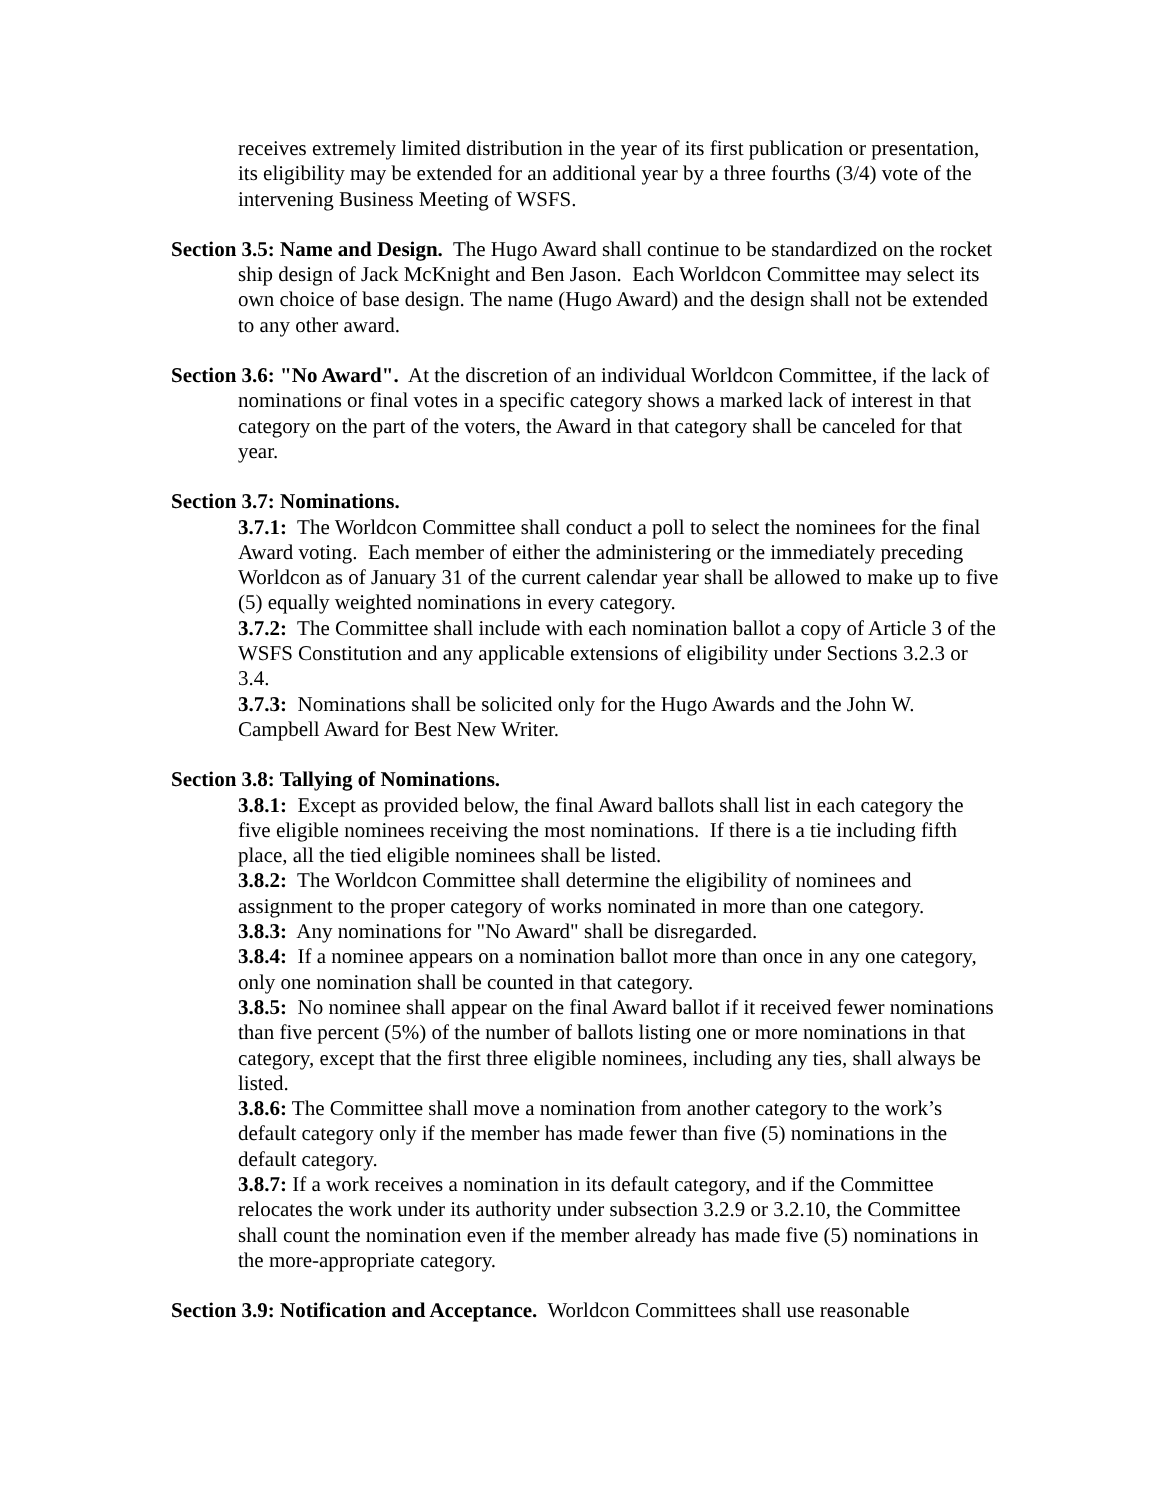receives extremely limited distribution in the year of its first publication or presentation, its eligibility may be extended for an additional year by a three fourths (3/4) vote of the intervening Business Meeting of WSFS.
Section 3.5: Name and Design. The Hugo Award shall continue to be standardized on the rocket ship design of Jack McKnight and Ben Jason. Each Worldcon Committee may select its own choice of base design. The name (Hugo Award) and the design shall not be extended to any other award.
Section 3.6: "No Award". At the discretion of an individual Worldcon Committee, if the lack of nominations or final votes in a specific category shows a marked lack of interest in that category on the part of the voters, the Award in that category shall be canceled for that year.
Section 3.7: Nominations.
3.7.1: The Worldcon Committee shall conduct a poll to select the nominees for the final Award voting. Each member of either the administering or the immediately preceding Worldcon as of January 31 of the current calendar year shall be allowed to make up to five (5) equally weighted nominations in every category.
3.7.2: The Committee shall include with each nomination ballot a copy of Article 3 of the WSFS Constitution and any applicable extensions of eligibility under Sections 3.2.3 or 3.4.
3.7.3: Nominations shall be solicited only for the Hugo Awards and the John W. Campbell Award for Best New Writer.
Section 3.8: Tallying of Nominations.
3.8.1: Except as provided below, the final Award ballots shall list in each category the five eligible nominees receiving the most nominations. If there is a tie including fifth place, all the tied eligible nominees shall be listed.
3.8.2: The Worldcon Committee shall determine the eligibility of nominees and assignment to the proper category of works nominated in more than one category.
3.8.3: Any nominations for "No Award" shall be disregarded.
3.8.4: If a nominee appears on a nomination ballot more than once in any one category, only one nomination shall be counted in that category.
3.8.5: No nominee shall appear on the final Award ballot if it received fewer nominations than five percent (5%) of the number of ballots listing one or more nominations in that category, except that the first three eligible nominees, including any ties, shall always be listed.
3.8.6: The Committee shall move a nomination from another category to the work’s default category only if the member has made fewer than five (5) nominations in the default category.
3.8.7: If a work receives a nomination in its default category, and if the Committee relocates the work under its authority under subsection 3.2.9 or 3.2.10, the Committee shall count the nomination even if the member already has made five (5) nominations in the more-appropriate category.
Section 3.9: Notification and Acceptance. Worldcon Committees shall use reasonable